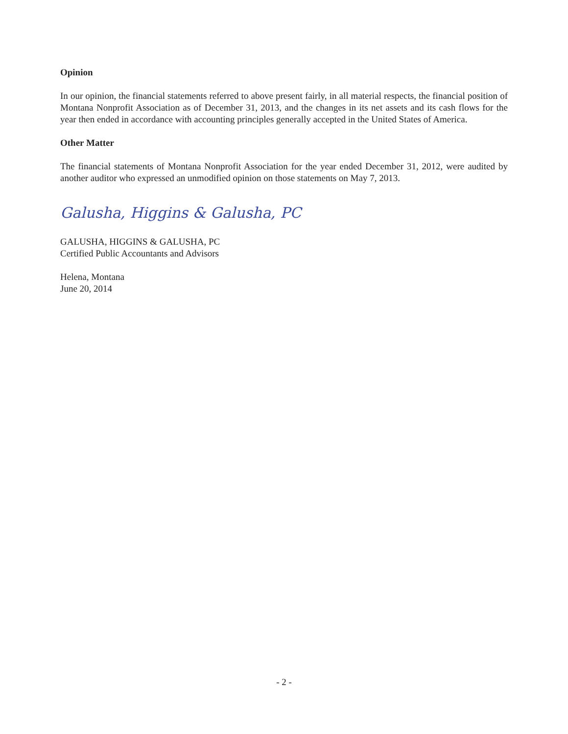Opinion
In our opinion, the financial statements referred to above present fairly, in all material respects, the financial position of Montana Nonprofit Association as of December 31, 2013, and the changes in its net assets and its cash flows for the year then ended in accordance with accounting principles generally accepted in the United States of America.
Other Matter
The financial statements of Montana Nonprofit Association for the year ended December 31, 2012, were audited by another auditor who expressed an unmodified opinion on those statements on May 7, 2013.
Galusha, Higgins & Galusha, PC
GALUSHA, HIGGINS & GALUSHA, PC
Certified Public Accountants and Advisors
Helena, Montana
June 20, 2014
- 2 -